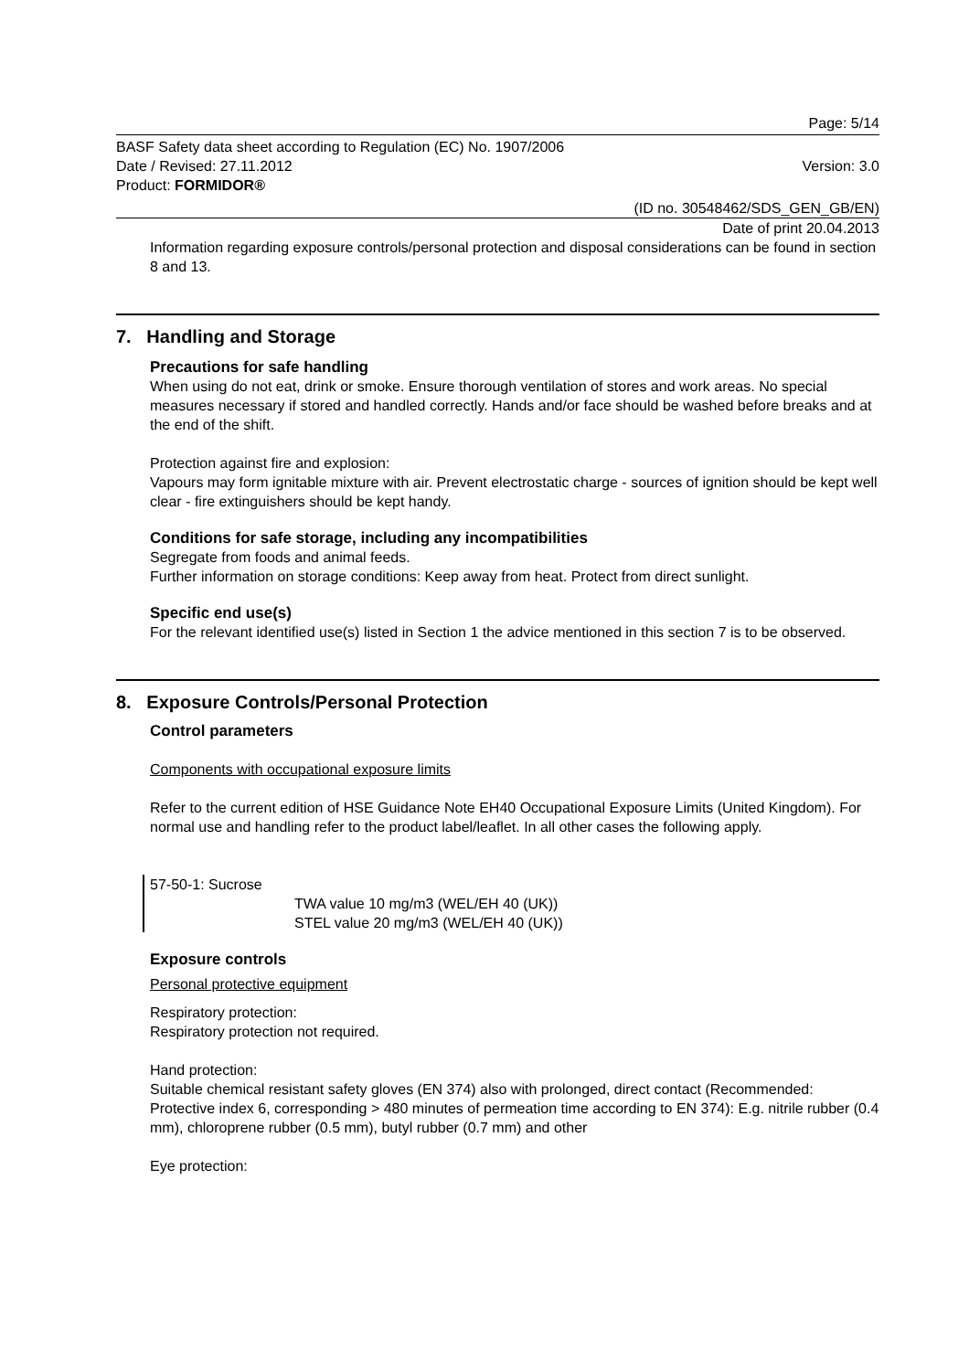Page: 5/14
BASF Safety data sheet according to Regulation (EC) No. 1907/2006
Date / Revised: 27.11.2012 Version: 3.0
Product: FORMIDOR®
(ID no. 30548462/SDS_GEN_GB/EN)
Date of print 20.04.2013
Information regarding exposure controls/personal protection and disposal considerations can be found in section 8 and 13.
7. Handling and Storage
Precautions for safe handling
When using do not eat, drink or smoke. Ensure thorough ventilation of stores and work areas. No special measures necessary if stored and handled correctly. Hands and/or face should be washed before breaks and at the end of the shift.
Protection against fire and explosion:
Vapours may form ignitable mixture with air. Prevent electrostatic charge - sources of ignition should be kept well clear - fire extinguishers should be kept handy.
Conditions for safe storage, including any incompatibilities
Segregate from foods and animal feeds.
Further information on storage conditions: Keep away from heat. Protect from direct sunlight.
Specific end use(s)
For the relevant identified use(s) listed in Section 1 the advice mentioned in this section 7 is to be observed.
8. Exposure Controls/Personal Protection
Control parameters
Components with occupational exposure limits
Refer to the current edition of HSE Guidance Note EH40 Occupational Exposure Limits (United Kingdom). For normal use and handling refer to the product label/leaflet. In all other cases the following apply.
57-50-1: Sucrose
TWA value 10 mg/m3 (WEL/EH 40 (UK))
STEL value 20 mg/m3 (WEL/EH 40 (UK))
Exposure controls
Personal protective equipment
Respiratory protection:
Respiratory protection not required.
Hand protection:
Suitable chemical resistant safety gloves (EN 374) also with prolonged, direct contact (Recommended: Protective index 6, corresponding > 480 minutes of permeation time according to EN 374): E.g. nitrile rubber (0.4 mm), chloroprene rubber (0.5 mm), butyl rubber (0.7 mm) and other
Eye protection: